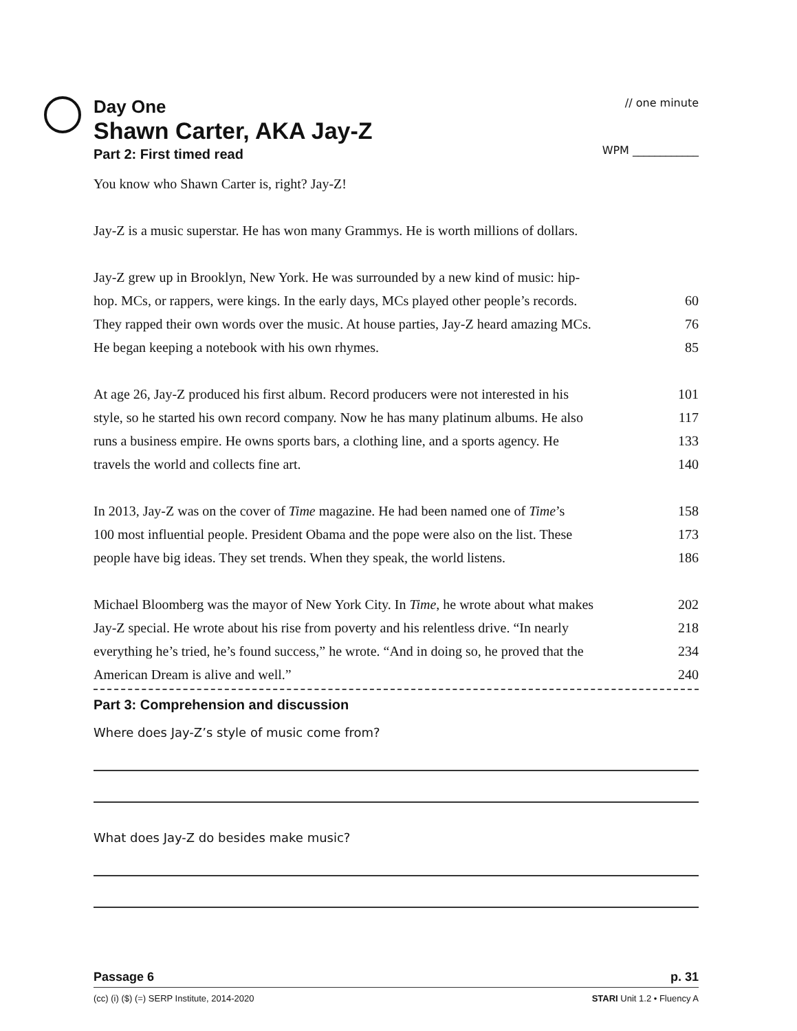Day One
// one minute
Shawn Carter, AKA Jay-Z
Part 2: First timed read
WPM ____________
You know who Shawn Carter is, right? Jay-Z!
Jay-Z is a music superstar. He has won many Grammys. He is worth millions of dollars.
Jay-Z grew up in Brooklyn, New York. He was surrounded by a new kind of music: hip-
hop. MCs, or rappers, were kings. In the early days, MCs played other people’s records. 60
They rapped their own words over the music. At house parties, Jay-Z heard amazing MCs. 76
He began keeping a notebook with his own rhymes. 85
At age 26, Jay-Z produced his first album. Record producers were not interested in his 101
style, so he started his own record company. Now he has many platinum albums. He also 117
runs a business empire. He owns sports bars, a clothing line, and a sports agency. He 133
travels the world and collects fine art. 140
In 2013, Jay-Z was on the cover of Time magazine. He had been named one of Time’s 158
100 most influential people. President Obama and the pope were also on the list. These 173
people have big ideas. They set trends. When they speak, the world listens. 186
Michael Bloomberg was the mayor of New York City. In Time, he wrote about what makes 202
Jay-Z special. He wrote about his rise from poverty and his relentless drive. “In nearly 218
everything he’s tried, he’s found success,” he wrote. “And in doing so, he proved that the 234
American Dream is alive and well.” 240
Part 3: Comprehension and discussion
Where does Jay-Z’s style of music come from?
What does Jay-Z do besides make music?
Passage 6 p. 31
(cc) (i) ($) (=) SERP Institute, 2014-2020 STARI Unit 1.2 • Fluency A